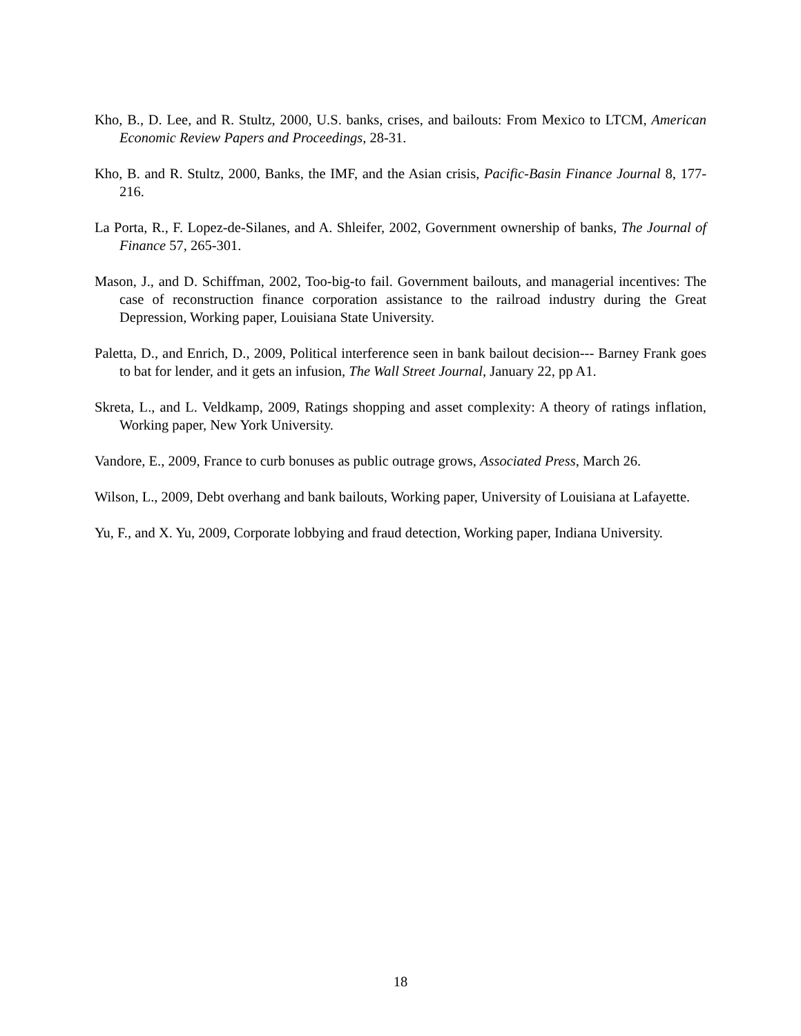Kho, B., D. Lee, and R. Stultz, 2000, U.S. banks, crises, and bailouts: From Mexico to LTCM, American Economic Review Papers and Proceedings, 28-31.
Kho, B. and R. Stultz, 2000, Banks, the IMF, and the Asian crisis, Pacific-Basin Finance Journal 8, 177-216.
La Porta, R., F. Lopez-de-Silanes, and A. Shleifer, 2002, Government ownership of banks, The Journal of Finance 57, 265-301.
Mason, J., and D. Schiffman, 2002, Too-big-to fail. Government bailouts, and managerial incentives: The case of reconstruction finance corporation assistance to the railroad industry during the Great Depression, Working paper, Louisiana State University.
Paletta, D., and Enrich, D., 2009, Political interference seen in bank bailout decision--- Barney Frank goes to bat for lender, and it gets an infusion, The Wall Street Journal, January 22, pp A1.
Skreta, L., and L. Veldkamp, 2009, Ratings shopping and asset complexity: A theory of ratings inflation, Working paper, New York University.
Vandore, E., 2009, France to curb bonuses as public outrage grows, Associated Press, March 26.
Wilson, L., 2009, Debt overhang and bank bailouts, Working paper, University of Louisiana at Lafayette.
Yu, F., and X. Yu, 2009, Corporate lobbying and fraud detection, Working paper, Indiana University.
18